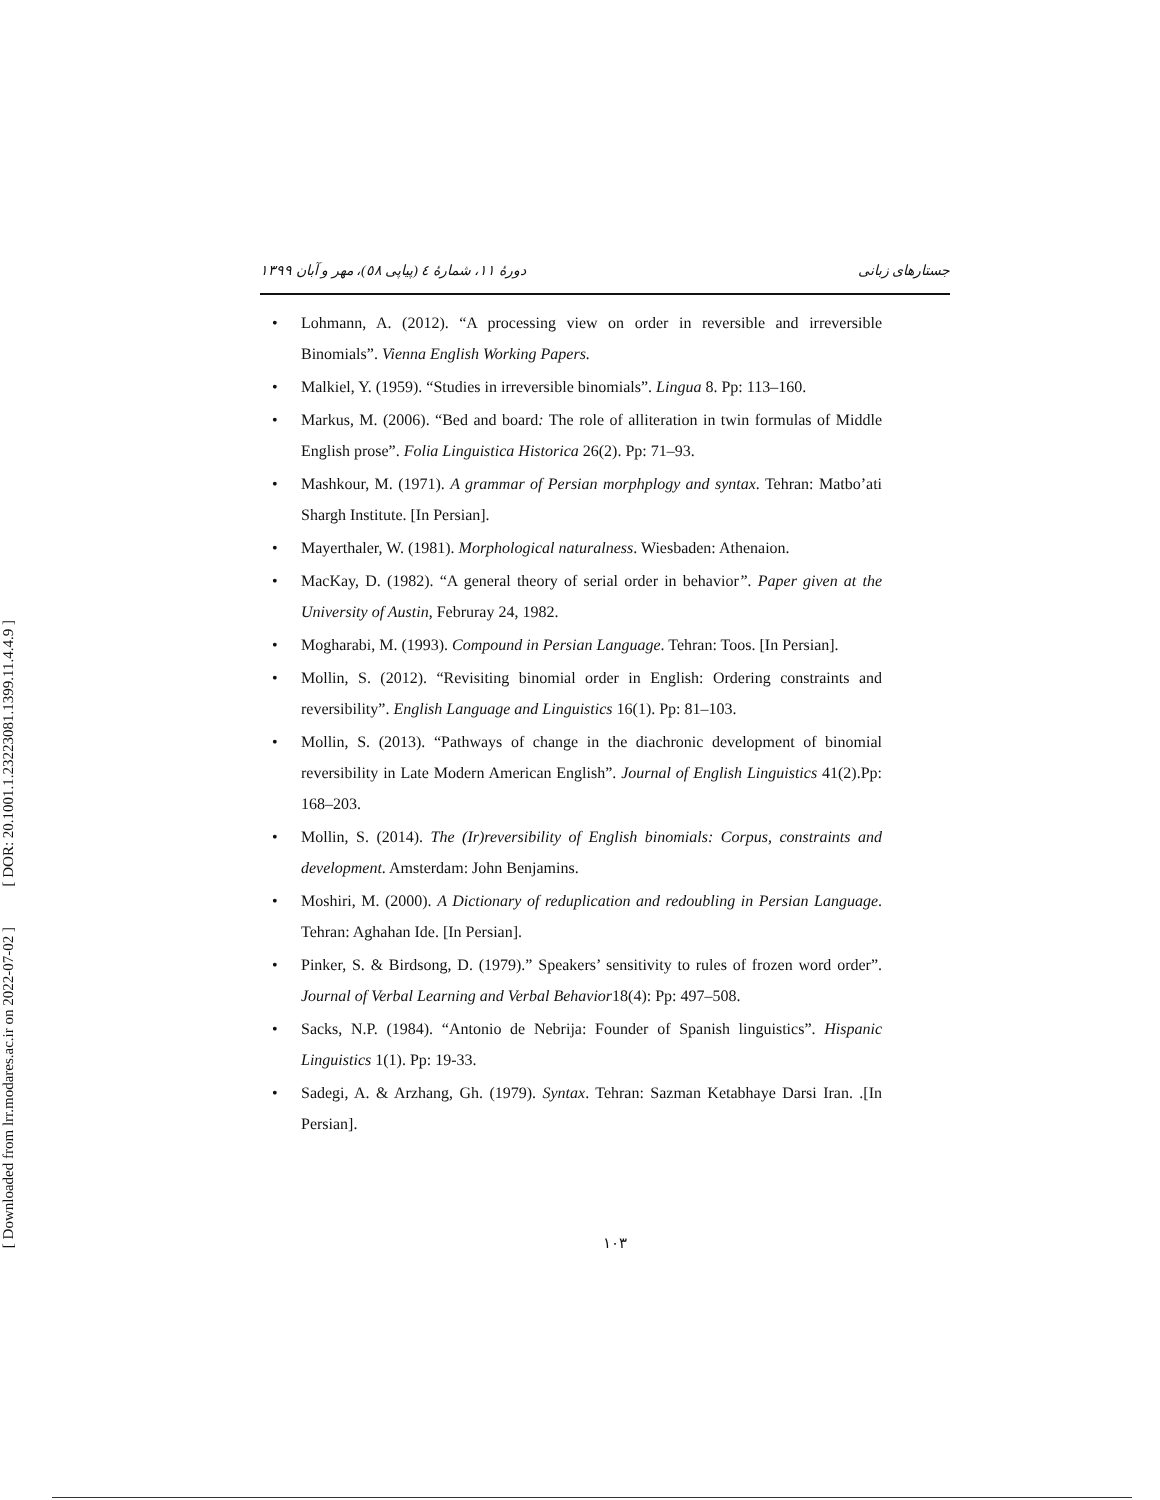[ DOR: 20.1001.1.23223081.1399.11.4.4.9 ]
[ Downloaded from lrr.modares.ac.ir on 2022-07-02 ]
جستارهای زبانی دورهٔ ۱۱، شمارهٔ ٤ (پیاپی ٥٨)، مهر و آبان ۱۳۹۹
Lohmann, A. (2012). “A processing view on order in reversible and irreversible Binomials”. Vienna English Working Papers.
Malkiel, Y. (1959). “Studies in irreversible binomials”. Lingua 8. Pp: 113–160.
Markus, M. (2006). “Bed and board: The role of alliteration in twin formulas of Middle English prose”. Folia Linguistica Historica 26(2). Pp: 71–93.
Mashkour, M. (1971). A grammar of Persian morphplogy and syntax. Tehran: Matbo’ati Shargh Institute. [In Persian].
Mayerthaler, W. (1981). Morphological naturalness. Wiesbaden: Athenaion.
MacKay, D. (1982). “A general theory of serial order in behavior”. Paper given at the University of Austin, Februray 24, 1982.
Mogharabi, M. (1993). Compound in Persian Language. Tehran: Toos. [In Persian].
Mollin, S. (2012). “Revisiting binomial order in English: Ordering constraints and reversibility”. English Language and Linguistics 16(1). Pp: 81–103.
Mollin, S. (2013). “Pathways of change in the diachronic development of binomial reversibility in Late Modern American English”. Journal of English Linguistics 41(2).Pp: 168–203.
Mollin, S. (2014). The (Ir)reversibility of English binomials: Corpus, constraints and development. Amsterdam: John Benjamins.
Moshiri, M. (2000). A Dictionary of reduplication and redoubling in Persian Language. Tehran: Aghahan Ide. [In Persian].
Pinker, S. & Birdsong, D. (1979).” Speakers’ sensitivity to rules of frozen word order”. Journal of Verbal Learning and Verbal Behavior18(4): Pp: 497–508.
Sacks, N.P. (1984). “Antonio de Nebrija: Founder of Spanish linguistics”. Hispanic Linguistics 1(1). Pp: 19-33.
Sadegi, A. & Arzhang, Gh. (1979). Syntax. Tehran: Sazman Ketabhaye Darsi Iran. .[In Persian].
۱۰۳